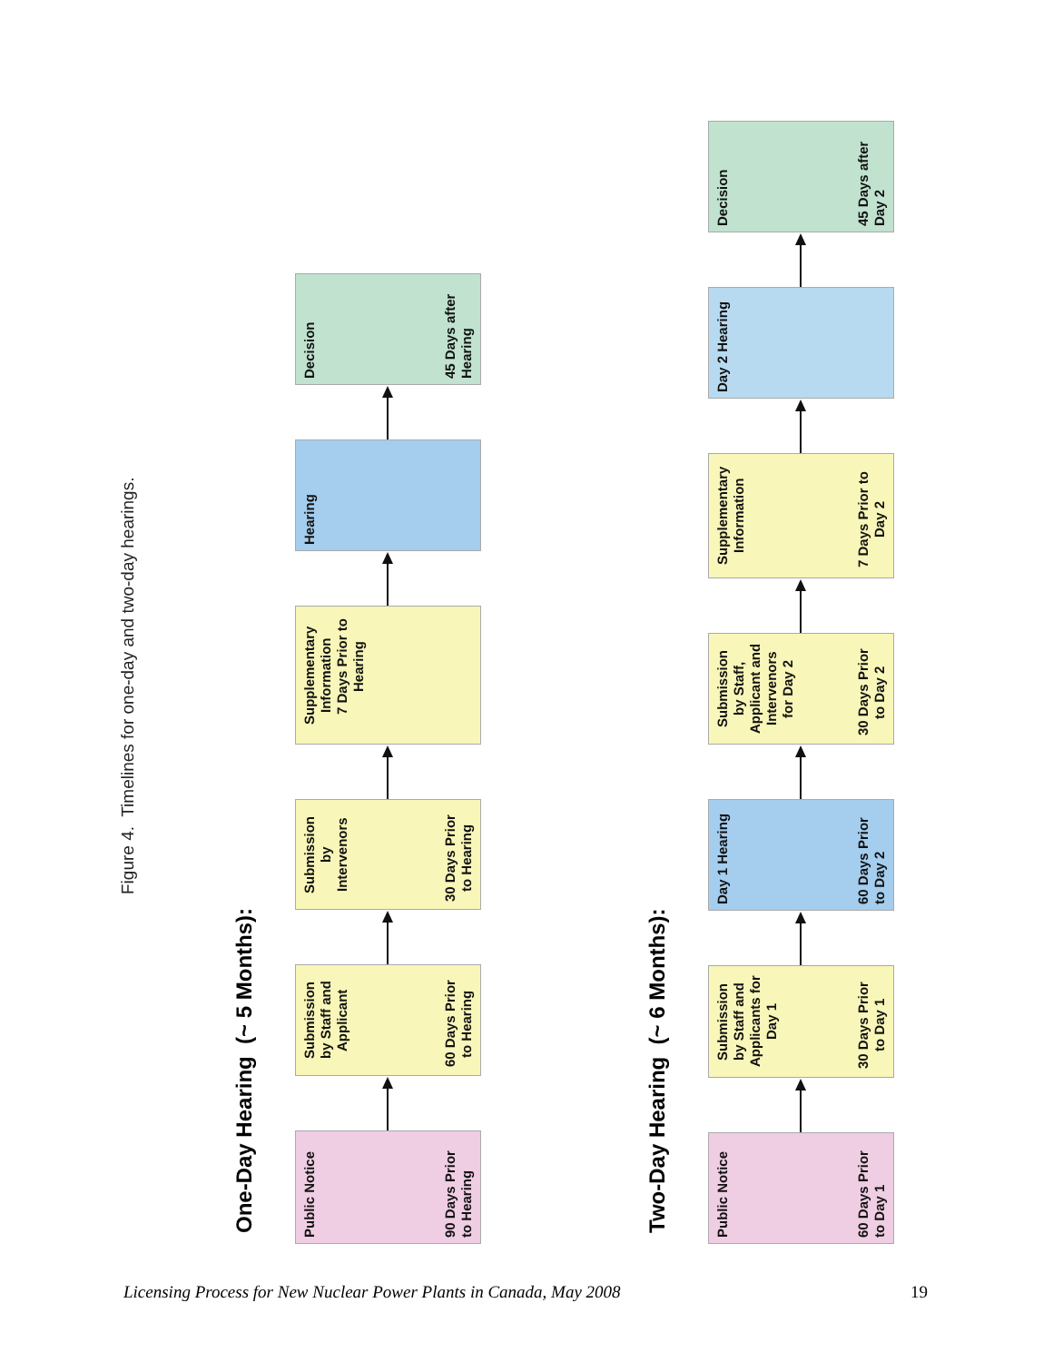Figure 4. Timelines for one-day and two-day hearings.
One-Day Hearing (~ 5 Months):
Public Notice
90 Days Prior
to Hearing
Submission
by Staff and
Applicant
60 Days Prior
to Hearing
Submission
by
Intervenors
30 Days Prior
to Hearing
Supplementary
Information
7 Days Prior to
Hearing
Hearing
Decision
45 Days after
Hearing
Two-Day Hearing (~ 6 Months):
Public Notice
60 Days Prior
to Day 1
Submission
by Staff and
Applicants for
Day 1
30 Days Prior
to Day 1
Day 1 Hearing
60 Days Prior
to Day 2
Submission
by Staff,
Applicant and
Intervenors
for Day 2
30 Days Prior
to Day 2
Supplementary
Information
7 Days Prior to
Day 2
Day 2 Hearing
Decision
45 Days after
Day 2
Licensing Process for New Nuclear Power Plants in Canada, May 2008 19